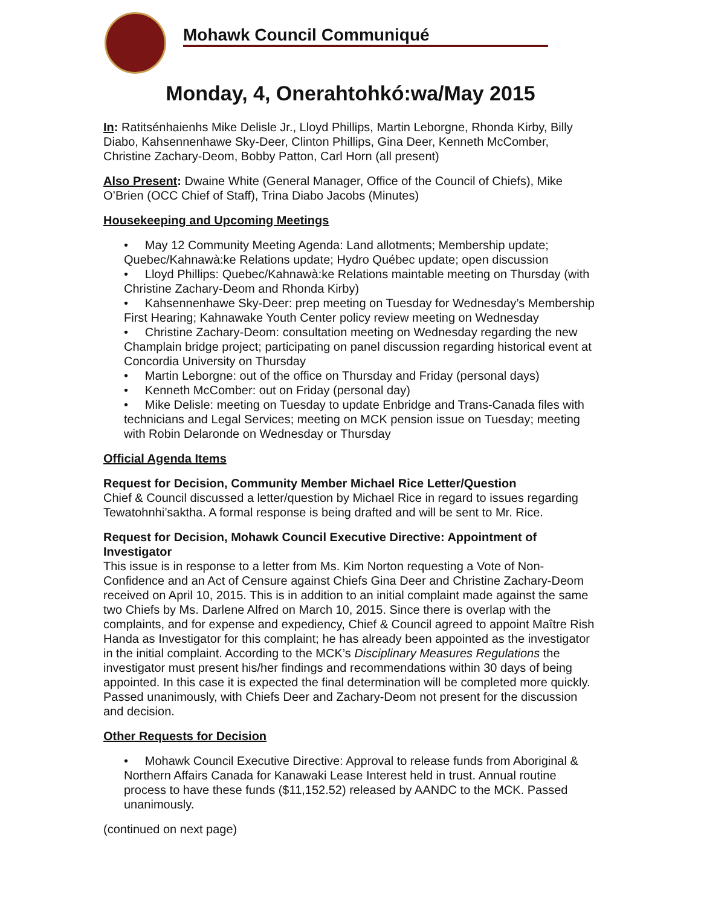Mohawk Council Communiqué
Monday, 4, Onerahtohkó:wa/May 2015
In: Ratitsénhaienhs Mike Delisle Jr., Lloyd Phillips, Martin Leborgne, Rhonda Kirby, Billy Diabo, Kahsennenhawe Sky-Deer, Clinton Phillips, Gina Deer, Kenneth McComber, Christine Zachary-Deom, Bobby Patton, Carl Horn (all present)
Also Present: Dwaine White (General Manager, Office of the Council of Chiefs), Mike O’Brien (OCC Chief of Staff), Trina Diabo Jacobs (Minutes)
Housekeeping and Upcoming Meetings
• May 12 Community Meeting Agenda: Land allotments; Membership update; Quebec/Kahnawà:ke Relations update; Hydro Québec update; open discussion
• Lloyd Phillips: Quebec/Kahnawà:ke Relations maintable meeting on Thursday (with Christine Zachary-Deom and Rhonda Kirby)
• Kahsennenhawe Sky-Deer: prep meeting on Tuesday for Wednesday’s Membership First Hearing; Kahnawake Youth Center policy review meeting on Wednesday
• Christine Zachary-Deom: consultation meeting on Wednesday regarding the new Champlain bridge project; participating on panel discussion regarding historical event at Concordia University on Thursday
• Martin Leborgne: out of the office on Thursday and Friday (personal days)
• Kenneth McComber: out on Friday (personal day)
• Mike Delisle: meeting on Tuesday to update Enbridge and Trans-Canada files with technicians and Legal Services; meeting on MCK pension issue on Tuesday; meeting with Robin Delaronde on Wednesday or Thursday
Official Agenda Items
Request for Decision, Community Member Michael Rice Letter/Question
Chief & Council discussed a letter/question by Michael Rice in regard to issues regarding Tewatohnhi’saktha. A formal response is being drafted and will be sent to Mr. Rice.
Request for Decision, Mohawk Council Executive Directive: Appointment of Investigator
This issue is in response to a letter from Ms. Kim Norton requesting a Vote of Non-Confidence and an Act of Censure against Chiefs Gina Deer and Christine Zachary-Deom received on April 10, 2015. This is in addition to an initial complaint made against the same two Chiefs by Ms. Darlene Alfred on March 10, 2015. Since there is overlap with the complaints, and for expense and expediency, Chief & Council agreed to appoint Maître Rish Handa as Investigator for this complaint; he has already been appointed as the investigator in the initial complaint. According to the MCK’s Disciplinary Measures Regulations the investigator must present his/her findings and recommendations within 30 days of being appointed. In this case it is expected the final determination will be completed more quickly. Passed unanimously, with Chiefs Deer and Zachary-Deom not present for the discussion and decision.
Other Requests for Decision
• Mohawk Council Executive Directive: Approval to release funds from Aboriginal & Northern Affairs Canada for Kanawaki Lease Interest held in trust. Annual routine process to have these funds ($11,152.52) released by AANDC to the MCK. Passed unanimously.
(continued on next page)